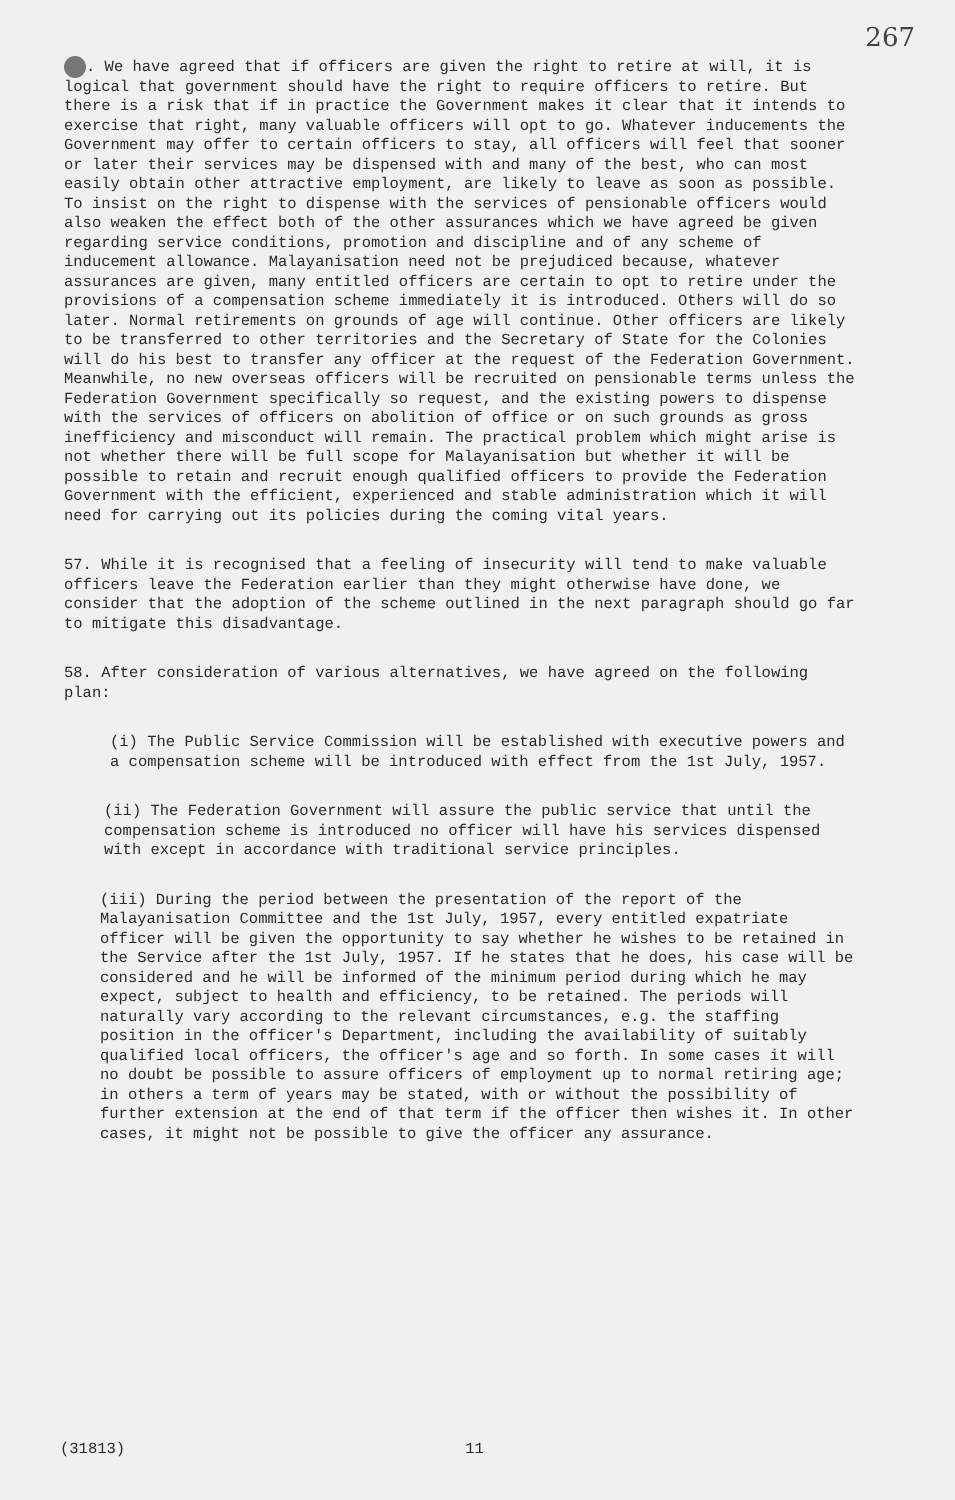267
. We have agreed that if officers are given the right to retire at will, it is logical that government should have the right to require officers to retire. But there is a risk that if in practice the Government makes it clear that it intends to exercise that right, many valuable officers will opt to go. Whatever inducements the Government may offer to certain officers to stay, all officers will feel that sooner or later their services may be dispensed with and many of the best, who can most easily obtain other attractive employment, are likely to leave as soon as possible. To insist on the right to dispense with the services of pensionable officers would also weaken the effect both of the other assurances which we have agreed be given regarding service conditions, promotion and discipline and of any scheme of inducement allowance. Malayanisation need not be prejudiced because, whatever assurances are given, many entitled officers are certain to opt to retire under the provisions of a compensation scheme immediately it is introduced. Others will do so later. Normal retirements on grounds of age will continue. Other officers are likely to be transferred to other territories and the Secretary of State for the Colonies will do his best to transfer any officer at the request of the Federation Government. Meanwhile, no new overseas officers will be recruited on pensionable terms unless the Federation Government specifically so request, and the existing powers to dispense with the services of officers on abolition of office or on such grounds as gross inefficiency and misconduct will remain. The practical problem which might arise is not whether there will be full scope for Malayanisation but whether it will be possible to retain and recruit enough qualified officers to provide the Federation Government with the efficient, experienced and stable administration which it will need for carrying out its policies during the coming vital years.
57. While it is recognised that a feeling of insecurity will tend to make valuable officers leave the Federation earlier than they might otherwise have done, we consider that the adoption of the scheme outlined in the next paragraph should go far to mitigate this disadvantage.
58. After consideration of various alternatives, we have agreed on the following plan:
(i) The Public Service Commission will be established with executive powers and a compensation scheme will be introduced with effect from the 1st July, 1957.
(ii) The Federation Government will assure the public service that until the compensation scheme is introduced no officer will have his services dispensed with except in accordance with traditional service principles.
(iii) During the period between the presentation of the report of the Malayanisation Committee and the 1st July, 1957, every entitled expatriate officer will be given the opportunity to say whether he wishes to be retained in the Service after the 1st July, 1957. If he states that he does, his case will be considered and he will be informed of the minimum period during which he may expect, subject to health and efficiency, to be retained. The periods will naturally vary according to the relevant circumstances, e.g. the staffing position in the officer's Department, including the availability of suitably qualified local officers, the officer's age and so forth. In some cases it will no doubt be possible to assure officers of employment up to normal retiring age; in others a term of years may be stated, with or without the possibility of further extension at the end of that term if the officer then wishes it. In other cases, it might not be possible to give the officer any assurance.
(31813) 11